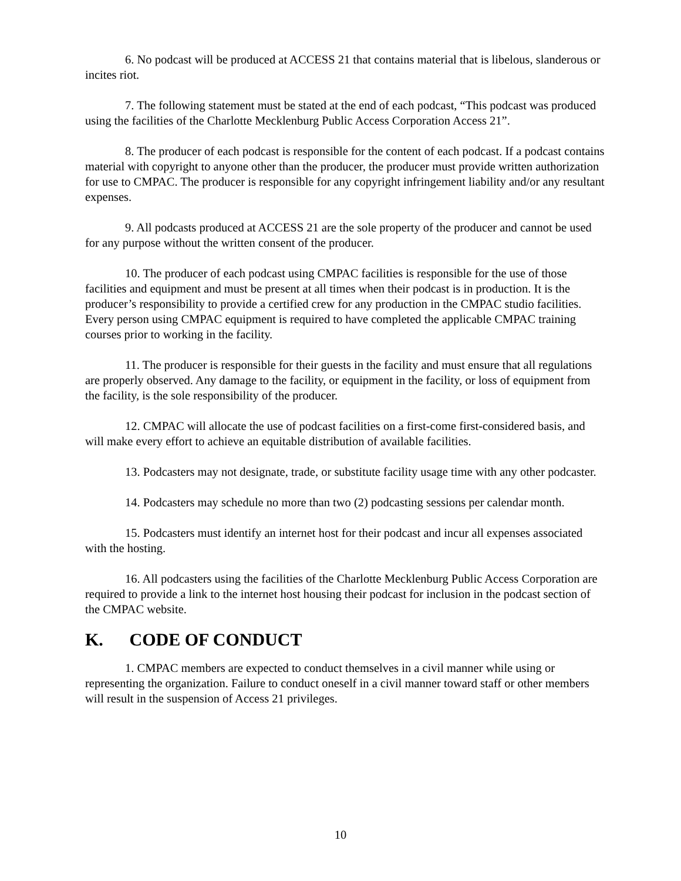6. No podcast will be produced at ACCESS 21 that contains material that is libelous, slanderous or incites riot.
7. The following statement must be stated at the end of each podcast, “This podcast was produced using the facilities of the Charlotte Mecklenburg Public Access Corporation Access 21”.
8. The producer of each podcast is responsible for the content of each podcast. If a podcast contains material with copyright to anyone other than the producer, the producer must provide written authorization for use to CMPAC. The producer is responsible for any copyright infringement liability and/or any resultant expenses.
9. All podcasts produced at ACCESS 21 are the sole property of the producer and cannot be used for any purpose without the written consent of the producer.
10. The producer of each podcast using CMPAC facilities is responsible for the use of those facilities and equipment and must be present at all times when their podcast is in production. It is the producer’s responsibility to provide a certified crew for any production in the CMPAC studio facilities. Every person using CMPAC equipment is required to have completed the applicable CMPAC training courses prior to working in the facility.
11. The producer is responsible for their guests in the facility and must ensure that all regulations are properly observed. Any damage to the facility, or equipment in the facility, or loss of equipment from the facility, is the sole responsibility of the producer.
12. CMPAC will allocate the use of podcast facilities on a first-come first-considered basis, and will make every effort to achieve an equitable distribution of available facilities.
13. Podcasters may not designate, trade, or substitute facility usage time with any other podcaster.
14. Podcasters may schedule no more than two (2) podcasting sessions per calendar month.
15. Podcasters must identify an internet host for their podcast and incur all expenses associated with the hosting.
16. All podcasters using the facilities of the Charlotte Mecklenburg Public Access Corporation are required to provide a link to the internet host housing their podcast for inclusion in the podcast section of the CMPAC website.
K. CODE OF CONDUCT
1. CMPAC members are expected to conduct themselves in a civil manner while using or representing the organization. Failure to conduct oneself in a civil manner toward staff or other members will result in the suspension of Access 21 privileges.
10